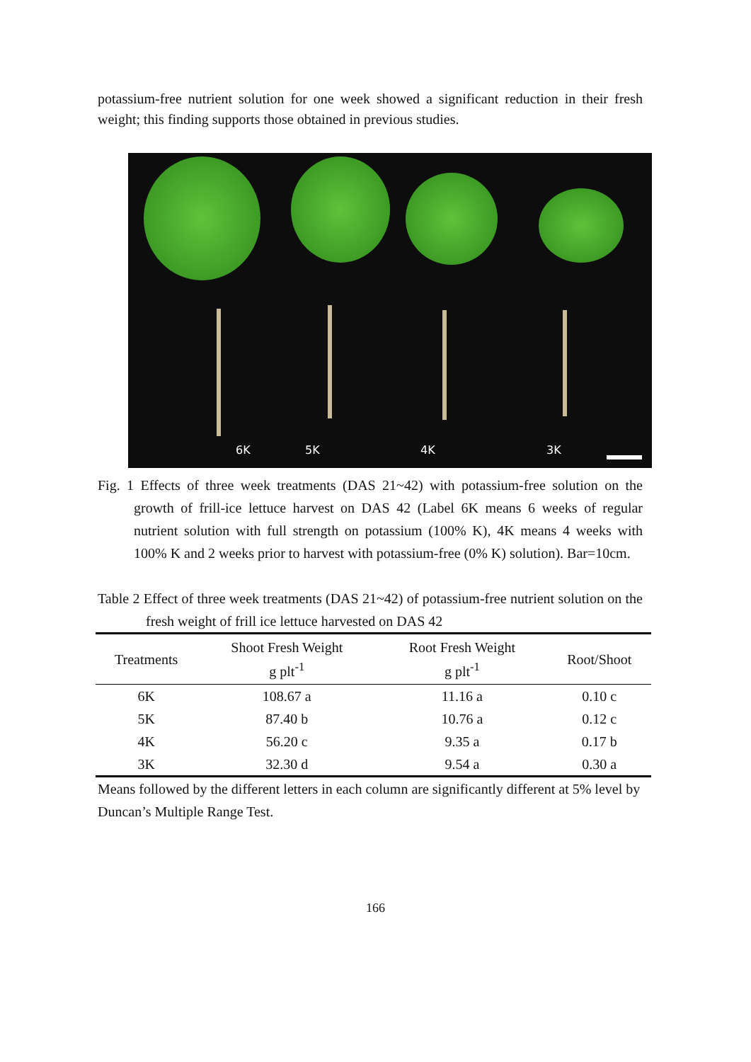potassium-free nutrient solution for one week showed a significant reduction in their fresh weight; this finding supports those obtained in previous studies.
6K 5K 4K 3K
Fig. 1 Effects of three week treatments (DAS 21~42) with potassium-free solution on the growth of frill-ice lettuce harvest on DAS 42 (Label 6K means 6 weeks of regular nutrient solution with full strength on potassium (100% K), 4K means 4 weeks with 100% K and 2 weeks prior to harvest with potassium-free (0% K) solution). Bar=10cm.
Table 2 Effect of three week treatments (DAS 21~42) of potassium-free nutrient solution on the fresh weight of frill ice lettuce harvested on DAS 42
| Treatments | Shoot Fresh Weight g plt<sup>-1</sup> | Root Fresh Weight g plt<sup>-1</sup> | Root/Shoot |
| --- | --- | --- | --- |
| 6K | 108.67 a | 11.16 a | 0.10 c |
| 5K | 87.40 b | 10.76 a | 0.12 c |
| 4K | 56.20 c | 9.35 a | 0.17 b |
| 3K | 32.30 d | 9.54 a | 0.30 a |
Means followed by the different letters in each column are significantly different at 5% level by Duncan’s Multiple Range Test.
166